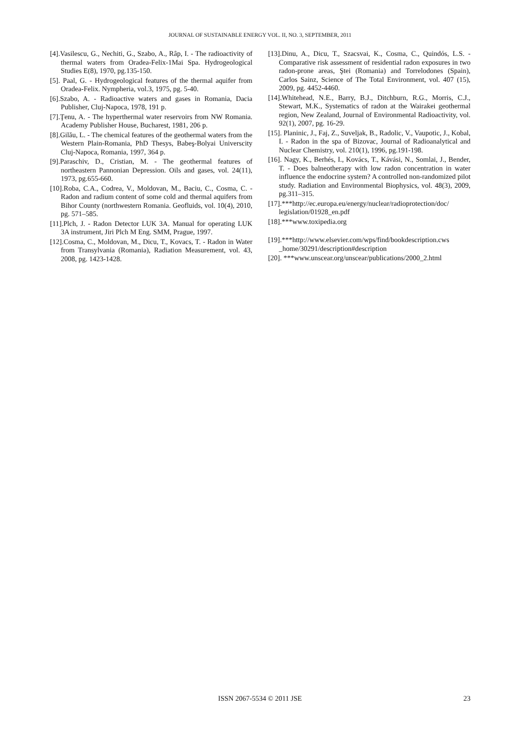JOURNAL OF SUSTAINABLE ENERGY VOL. II, NO. 3, SEPTEMBER, 2011
[4].Vasilescu, G., Nechiti, G., Szabo, A., Râp, I. - The radioactivity of thermal waters from Oradea-Felix-1Mai Spa. Hydrogeological Studies E(8), 1970, pg.135-150.
[5]. Paal, G. - Hydrogeological features of the thermal aquifer from Oradea-Felix. Nympheria, vol.3, 1975, pg. 5-40.
[6].Szabo, A. - Radioactive waters and gases in Romania, Dacia Publisher, Cluj-Napoca, 1978, 191 p.
[7].Ţenu, A. - The hyperthermal water reservoirs from NW Romania. Academy Publisher House, Bucharest, 1981, 206 p.
[8].Gilău, L. - The chemical features of the geothermal waters from the Western Plain-Romania, PhD Thesys, Babeş-Bolyai Universcity Cluj-Napoca, Romania, 1997, 364 p.
[9].Paraschiv, D., Cristian, M. - The geothermal features of northeastern Pannonian Depression. Oils and gases, vol. 24(11), 1973, pg.655-660.
[10].Roba, C.A., Codrea, V., Moldovan, M., Baciu, C., Cosma, C. - Radon and radium content of some cold and thermal aquifers from Bihor County (northwestern Romania. Geofluids, vol. 10(4), 2010, pg. 571–585.
[11].Plch, J. - Radon Detector LUK 3A. Manual for operating LUK 3A instrument, Jiri Plch M Eng. SMM, Prague, 1997.
[12].Cosma, C., Moldovan, M., Dicu, T., Kovacs, T. - Radon in Water from Transylvania (Romania), Radiation Measurement, vol. 43, 2008, pg. 1423-1428.
[13].Dinu, A., Dicu, T., Szacsvai, K., Cosma, C., Quindós, L.S. - Comparative risk assessment of residential radon exposures in two radon-prone areas, Ştei (Romania) and Torrelodones (Spain), Carlos Sainz, Science of The Total Environment, vol. 407 (15), 2009, pg. 4452-4460.
[14].Whitehead, N.E., Barry, B.J., Ditchburn, R.G., Morris, C.J., Stewart, M.K., Systematics of radon at the Wairakei geothermal region, New Zealand, Journal of Environmental Radioactivity, vol. 92(1), 2007, pg. 16-29.
[15]. Planinic, J., Faj, Z., Suveljak, B., Radolic, V., Vaupotic, J., Kobal, I. - Radon in the spa of Bizovac, Journal of Radioanalytical and Nuclear Chemistry, vol. 210(1), 1996, pg.191-198.
[16]. Nagy, K., Berhés, I., Kovács, T., Kávási, N., Somlai, J., Bender, T. - Does balneotherapy with low radon concentration in water influence the endocrine system? A controlled non-randomized pilot study. Radiation and Environmental Biophysics, vol. 48(3), 2009, pg.311–315.
[17].***http://ec.europa.eu/energy/nuclear/radioprotection/doc/ legislation/01928_en.pdf
[18].***www.toxipedia.org
[19].***http://www.elsevier.com/wps/find/bookdescription.cws _home/30291/description#description
[20]. ***www.unscear.org/unscear/publications/2000_2.html
ISSN 2067-5534 © 2011 JSE
23